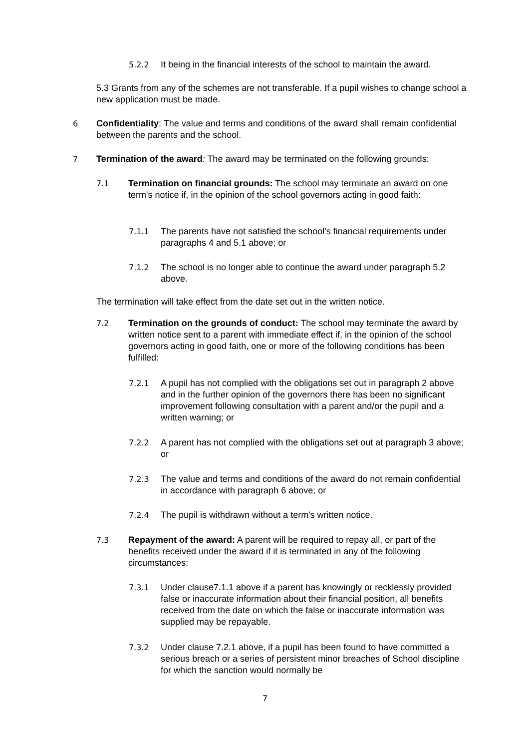5.2.2 It being in the financial interests of the school to maintain the award.
5.3 Grants from any of the schemes are not transferable. If a pupil wishes to change school a new application must be made.
6 Confidentiality: The value and terms and conditions of the award shall remain confidential between the parents and the school.
7 Termination of the award: The award may be terminated on the following grounds:
7.1 Termination on financial grounds: The school may terminate an award on one term's notice if, in the opinion of the school governors acting in good faith:
7.1.1 The parents have not satisfied the school's financial requirements under paragraphs 4 and 5.1 above; or
7.1.2 The school is no longer able to continue the award under paragraph 5.2 above.
The termination will take effect from the date set out in the written notice.
7.2 Termination on the grounds of conduct: The school may terminate the award by written notice sent to a parent with immediate effect if, in the opinion of the school governors acting in good faith, one or more of the following conditions has been fulfilled:
7.2.1 A pupil has not complied with the obligations set out in paragraph 2 above and in the further opinion of the governors there has been no significant improvement following consultation with a parent and/or the pupil and a written warning; or
7.2.2 A parent has not complied with the obligations set out at paragraph 3 above; or
7.2.3 The value and terms and conditions of the award do not remain confidential in accordance with paragraph 6 above; or
7.2.4 The pupil is withdrawn without a term's written notice.
7.3 Repayment of the award: A parent will be required to repay all, or part of the benefits received under the award if it is terminated in any of the following circumstances:
7.3.1 Under clause7.1.1 above if a parent has knowingly or recklessly provided false or inaccurate information about their financial position, all benefits received from the date on which the false or inaccurate information was supplied may be repayable.
7.3.2 Under clause 7.2.1 above, if a pupil has been found to have committed a serious breach or a series of persistent minor breaches of School discipline for which the sanction would normally be
7